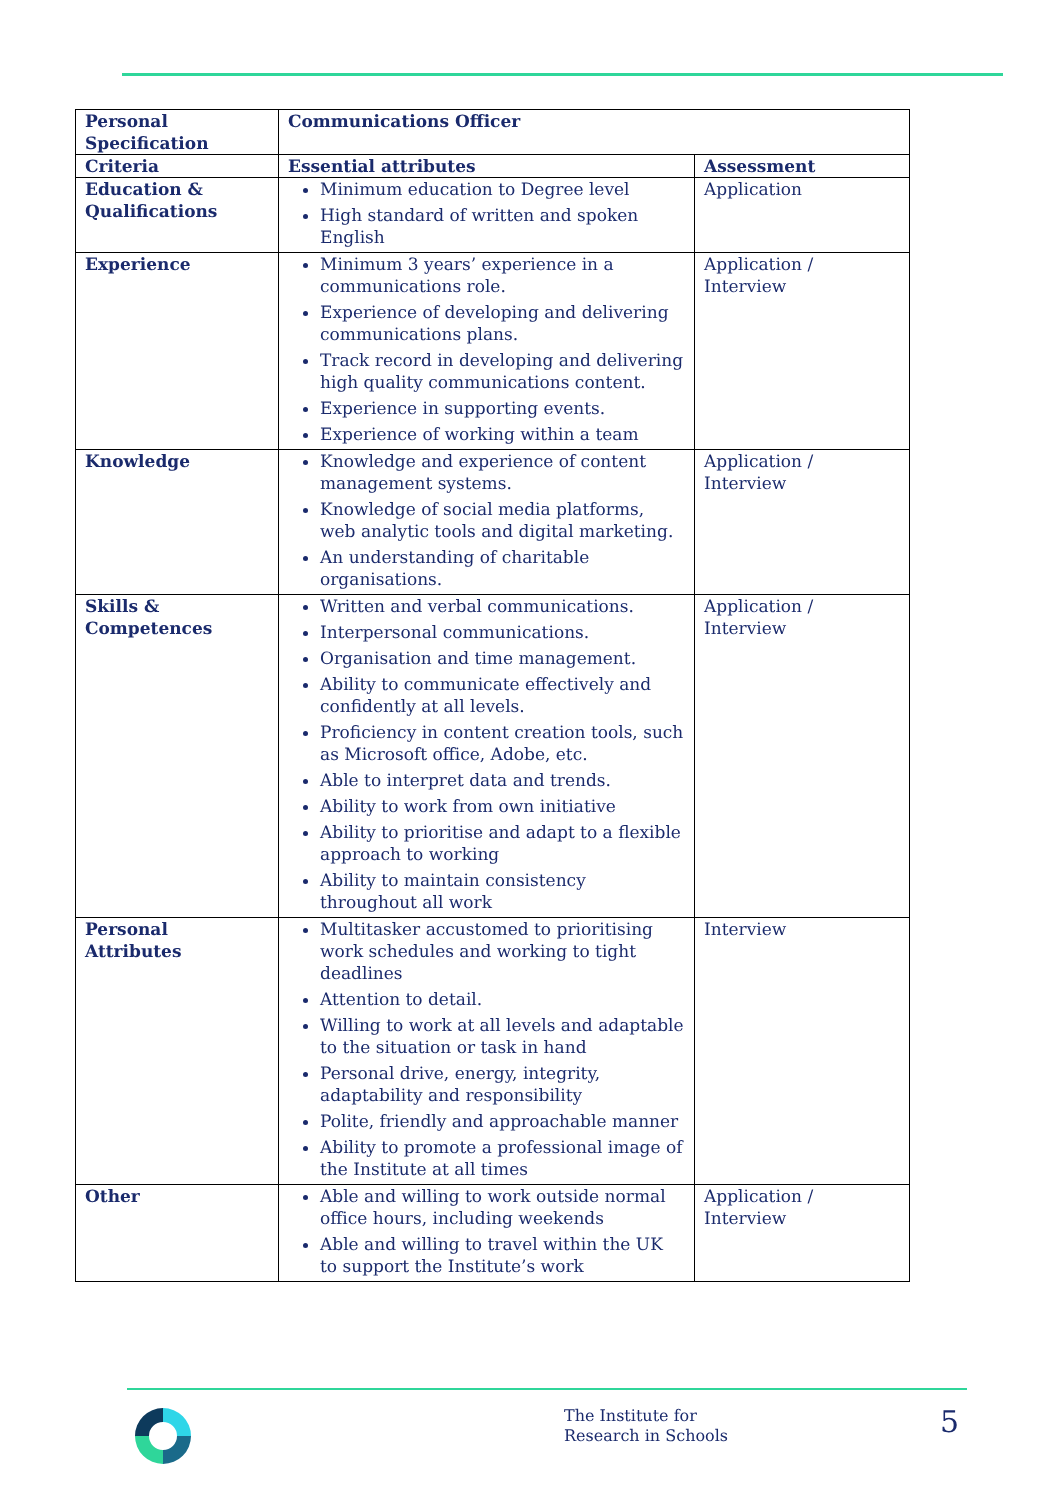| Personal Specification | Communications Officer | |
| --- | --- | --- |
| Criteria | Essential attributes | Assessment |
| Education & Qualifications | Minimum education to Degree level High standard of written and spoken English | Application |
| Experience | Minimum 3 years’ experience in a communications role. Experience of developing and delivering communications plans. Track record in developing and delivering high quality communications content. Experience in supporting events. Experience of working within a team | Application / Interview |
| Knowledge | Knowledge and experience of content management systems. Knowledge of social media platforms, web analytic tools and digital marketing. An understanding of charitable organisations. | Application / Interview |
| Skills & Competences | Written and verbal communications. Interpersonal communications. Organisation and time management. Ability to communicate effectively and confidently at all levels. Proficiency in content creation tools, such as Microsoft office, Adobe, etc. Able to interpret data and trends. Ability to work from own initiative Ability to prioritise and adapt to a flexible approach to working Ability to maintain consistency throughout all work | Application / Interview |
| Personal Attributes | Multitasker accustomed to prioritising work schedules and working to tight deadlines Attention to detail. Willing to work at all levels and adaptable to the situation or task in hand Personal drive, energy, integrity, adaptability and responsibility Polite, friendly and approachable manner Ability to promote a professional image of the Institute at all times | Interview |
| Other | Able and willing to work outside normal office hours, including weekends Able and willing to travel within the UK to support the Institute’s work | Application / Interview |
The Institute for
Research in Schools
5